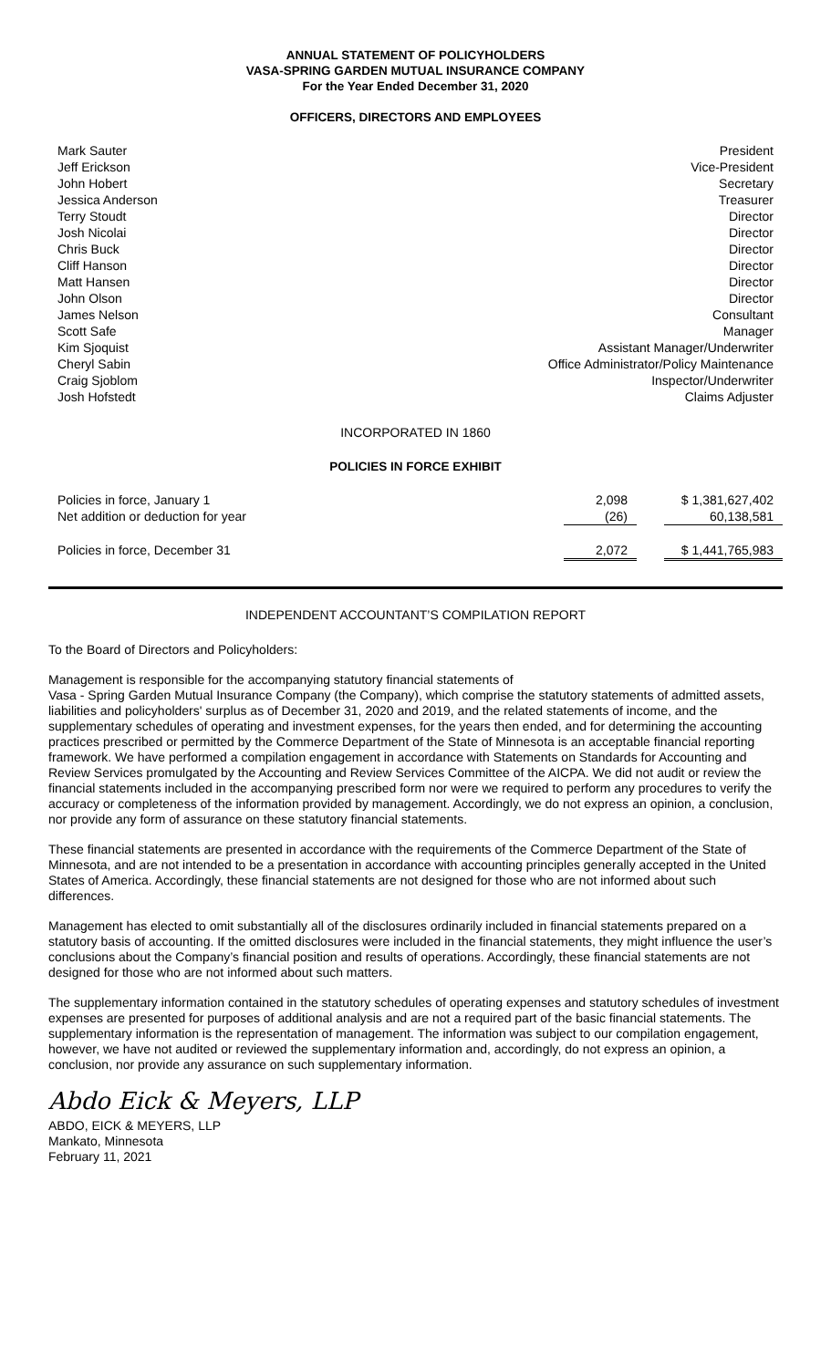ANNUAL STATEMENT OF POLICYHOLDERS
VASA-SPRING GARDEN MUTUAL INSURANCE COMPANY
For the Year Ended December 31, 2020
OFFICERS, DIRECTORS AND EMPLOYEES
| Mark Sauter | President |
| Jeff Erickson | Vice-President |
| John Hobert | Secretary |
| Jessica Anderson | Treasurer |
| Terry Stoudt | Director |
| Josh Nicolai | Director |
| Chris Buck | Director |
| Cliff Hanson | Director |
| Matt Hansen | Director |
| John Olson | Director |
| James Nelson | Consultant |
| Scott Safe | Manager |
| Kim Sjoquist | Assistant Manager/Underwriter |
| Cheryl Sabin | Office Administrator/Policy Maintenance |
| Craig Sjoblom | Inspector/Underwriter |
| Josh Hofstedt | Claims Adjuster |
INCORPORATED IN 1860
POLICIES IN FORCE EXHIBIT
| Policies in force, January 1 | 2,098 | | $ 1,381,627,402 |
| Net addition or deduction for year | (26) | | 60,138,581 |
| Policies in force, December 31 | 2,072 | | $ 1,441,765,983 |
INDEPENDENT ACCOUNTANT’S COMPILATION REPORT
To the Board of Directors and Policyholders:
Management is responsible for the accompanying statutory financial statements of
Vasa - Spring Garden Mutual Insurance Company (the Company), which comprise the statutory statements of admitted assets, liabilities and policyholders' surplus as of December 31, 2020 and 2019, and the related statements of income, and the supplementary schedules of operating and investment expenses, for the years then ended, and for determining the accounting practices prescribed or permitted by the Commerce Department of the State of Minnesota is an acceptable financial reporting framework. We have performed a compilation engagement in accordance with Statements on Standards for Accounting and Review Services promulgated by the Accounting and Review Services Committee of the AICPA. We did not audit or review the financial statements included in the accompanying prescribed form nor were we required to perform any procedures to verify the accuracy or completeness of the information provided by management. Accordingly, we do not express an opinion, a conclusion, nor provide any form of assurance on these statutory financial statements.
These financial statements are presented in accordance with the requirements of the Commerce Department of the State of Minnesota, and are not intended to be a presentation in accordance with accounting principles generally accepted in the United States of America. Accordingly, these financial statements are not designed for those who are not informed about such differences.
Management has elected to omit substantially all of the disclosures ordinarily included in financial statements prepared on a statutory basis of accounting. If the omitted disclosures were included in the financial statements, they might influence the user’s conclusions about the Company’s financial position and results of operations. Accordingly, these financial statements are not designed for those who are not informed about such matters.
The supplementary information contained in the statutory schedules of operating expenses and statutory schedules of investment expenses are presented for purposes of additional analysis and are not a required part of the basic financial statements. The supplementary information is the representation of management. The information was subject to our compilation engagement, however, we have not audited or reviewed the supplementary information and, accordingly, do not express an opinion, a conclusion, nor provide any assurance on such supplementary information.
Abdo Eick & Meyers, LLP
ABDO, EICK & MEYERS, LLP
Mankato, Minnesota
February 11, 2021